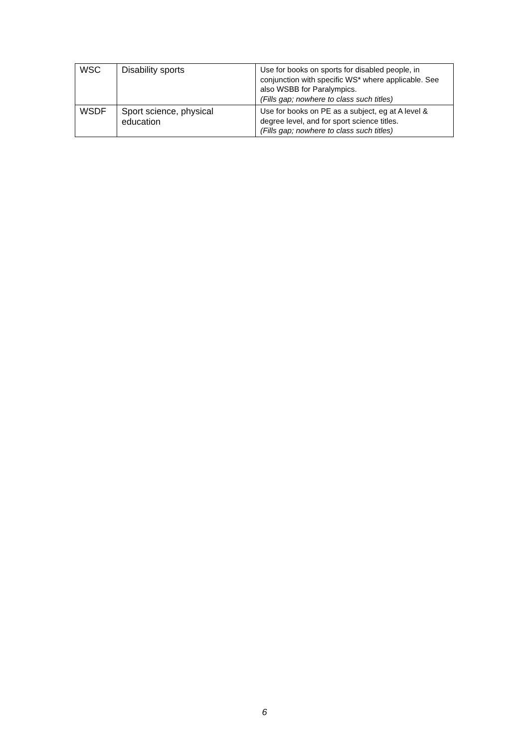| WSC | Disability sports | Use for books on sports for disabled people, in conjunction with specific WS* where applicable. See also WSBB for Paralympics. (Fills gap; nowhere to class such titles) |
| WSDF | Sport science, physical education | Use for books on PE as a subject, eg at A level & degree level, and for sport science titles. (Fills gap; nowhere to class such titles) |
6